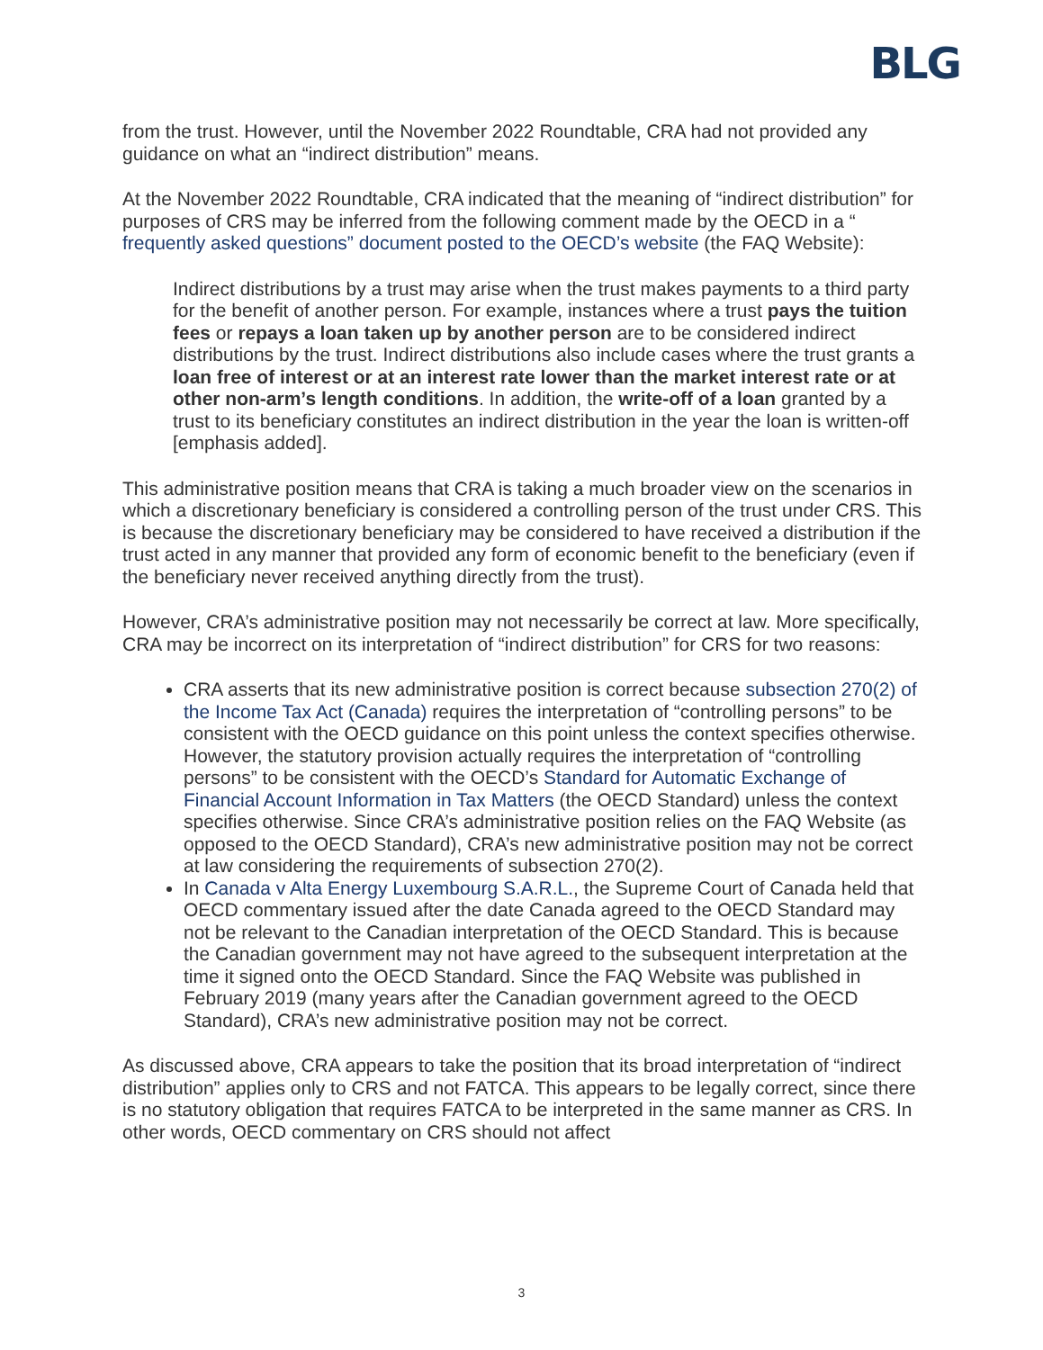BLG
from the trust. However, until the November 2022 Roundtable, CRA had not provided any guidance on what an “indirect distribution” means.
At the November 2022 Roundtable, CRA indicated that the meaning of “indirect distribution” for purposes of CRS may be inferred from the following comment made by the OECD in a “ frequently asked questions” document posted to the OECD’s website (the FAQ Website):
Indirect distributions by a trust may arise when the trust makes payments to a third party for the benefit of another person. For example, instances where a trust pays the tuition fees or repays a loan taken up by another person are to be considered indirect distributions by the trust. Indirect distributions also include cases where the trust grants a loan free of interest or at an interest rate lower than the market interest rate or at other non-arm’s length conditions. In addition, the write-off of a loan granted by a trust to its beneficiary constitutes an indirect distribution in the year the loan is written-off [emphasis added].
This administrative position means that CRA is taking a much broader view on the scenarios in which a discretionary beneficiary is considered a controlling person of the trust under CRS. This is because the discretionary beneficiary may be considered to have received a distribution if the trust acted in any manner that provided any form of economic benefit to the beneficiary (even if the beneficiary never received anything directly from the trust).
However, CRA’s administrative position may not necessarily be correct at law. More specifically, CRA may be incorrect on its interpretation of “indirect distribution” for CRS for two reasons:
CRA asserts that its new administrative position is correct because subsection 270(2) of the Income Tax Act (Canada) requires the interpretation of “controlling persons” to be consistent with the OECD guidance on this point unless the context specifies otherwise. However, the statutory provision actually requires the interpretation of “controlling persons” to be consistent with the OECD’s Standard for Automatic Exchange of Financial Account Information in Tax Matters (the OECD Standard) unless the context specifies otherwise. Since CRA’s administrative position relies on the FAQ Website (as opposed to the OECD Standard), CRA’s new administrative position may not be correct at law considering the requirements of subsection 270(2).
In Canada v Alta Energy Luxembourg S.A.R.L., the Supreme Court of Canada held that OECD commentary issued after the date Canada agreed to the OECD Standard may not be relevant to the Canadian interpretation of the OECD Standard. This is because the Canadian government may not have agreed to the subsequent interpretation at the time it signed onto the OECD Standard. Since the FAQ Website was published in February 2019 (many years after the Canadian government agreed to the OECD Standard), CRA’s new administrative position may not be correct.
As discussed above, CRA appears to take the position that its broad interpretation of “indirect distribution” applies only to CRS and not FATCA. This appears to be legally correct, since there is no statutory obligation that requires FATCA to be interpreted in the same manner as CRS. In other words, OECD commentary on CRS should not affect
3